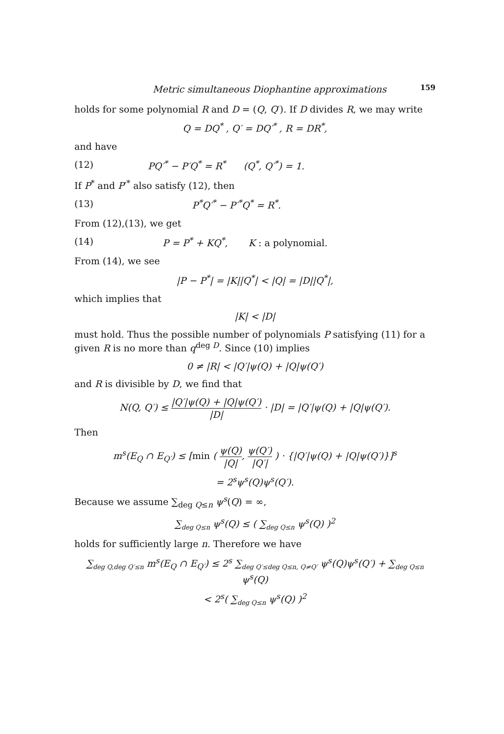Metric simultaneous Diophantine approximations 159
holds for some polynomial R and D = (Q, Q′). If D divides R, we may write
Q = DQ<sup>*</sup> , Q′ = DQ′<sup>*</sup> , R = DR<sup>*</sup>,
and have
(12) PQ′<sup>*</sup> − P′Q<sup>*</sup> = R<sup>*</sup> (Q<sup>*</sup>, Q′<sup>*</sup>) = 1.
If P<sup>*</sup> and P′<sup>*</sup> also satisfy (12), then
(13) P<sup>*</sup>Q′<sup>*</sup> − P′<sup>*</sup>Q<sup>*</sup> = R<sup>*</sup>.
From (12),(13), we get
(14) P = P<sup>*</sup> + KQ<sup>*</sup>, K : a polynomial.
From (14), we see
|P − P<sup>*</sup>| = |K||Q<sup>*</sup>| < |Q| = |D||Q<sup>*</sup>|,
which implies that
|K| < |D|
must hold. Thus the possible number of polynomials P satisfying (11) for a given R is no more than q<sup>deg D</sup>. Since (10) implies
0 ≠ |R| < |Q′|ψ(Q) + |Q|ψ(Q′)
and R is divisible by D, we find that
N(Q, Q′) ≤ |Q′|ψ(Q) + |Q|ψ(Q′) |D| · |D| = |Q′|ψ(Q) + |Q|ψ(Q′).
Then
m<sup>s</sup>(E<sub>Q</sub> ∩ E<sub>Q′</sub>) ≤ [min ( ψ(Q) |Q|, ψ(Q′) |Q′| ) · {|Q′|ψ(Q) + |Q|ψ(Q′)}]<sup>s</sup>
= 2<sup>s</sup>ψ<sup>s</sup>(Q)ψ<sup>s</sup>(Q′).
Because we assume ∑<sub>deg Q≤n</sub> ψ<sup>s</sup>(Q) = ∞,
∑<sub>deg Q≤n</sub> ψ<sup>s</sup>(Q) ≤ ( ∑<sub>deg Q≤n</sub> ψ<sup>s</sup>(Q) )<sup>2</sup>
holds for sufficiently large n. Therefore we have
∑<sub>deg Q,deg Q′≤n</sub> m<sup>s</sup>(E<sub>Q</sub> ∩ E<sub>Q′</sub>) ≤ 2<sup>s</sup> ∑<sub>deg Q′≤deg Q≤n, Q≠Q′</sub> ψ<sup>s</sup>(Q)ψ<sup>s</sup>(Q′) + ∑<sub>deg Q≤n</sub> ψ<sup>s</sup>(Q)
< 2<sup>s</sup>( ∑<sub>deg Q≤n</sub> ψ<sup>s</sup>(Q) )<sup>2</sup>